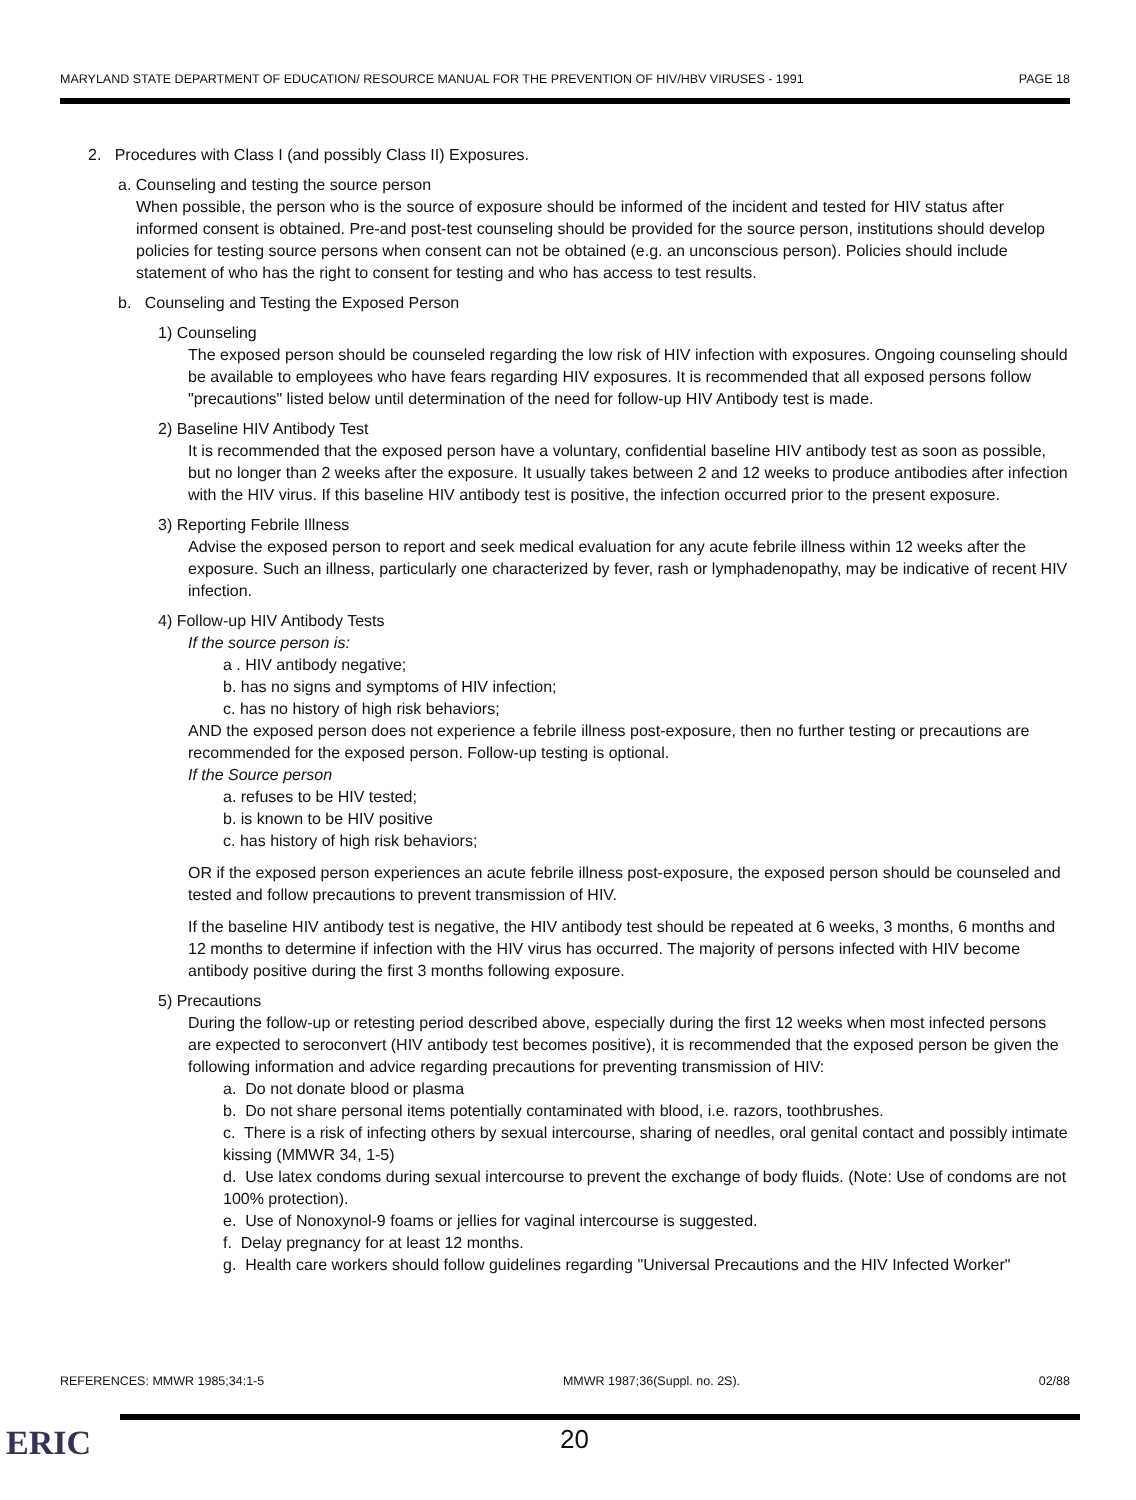MARYLAND STATE DEPARTMENT OF EDUCATION/ RESOURCE MANUAL FOR THE PREVENTION OF HIV/HBV VIRUSES - 1991 PAGE 18
2. Procedures with Class I (and possibly Class II) Exposures.
a. Counseling and testing the source person
When possible, the person who is the source of exposure should be informed of the incident and tested for HIV status after informed consent is obtained. Pre-and post-test counseling should be provided for the source person, institutions should develop policies for testing source persons when consent can not be obtained (e.g. an unconscious person). Policies should include statement of who has the right to consent for testing and who has access to test results.
b. Counseling and Testing the Exposed Person
1) Counseling
The exposed person should be counseled regarding the low risk of HIV infection with exposures. Ongoing counseling should be available to employees who have fears regarding HIV exposures. It is recommended that all exposed persons follow "precautions" listed below until determination of the need for follow-up HIV Antibody test is made.
2) Baseline HIV Antibody Test
It is recommended that the exposed person have a voluntary, confidential baseline HIV antibody test as soon as possible, but no longer than 2 weeks after the exposure. It usually takes between 2 and 12 weeks to produce antibodies after infection with the HIV virus. If this baseline HIV antibody test is positive, the infection occurred prior to the present exposure.
3) Reporting Febrile Illness
Advise the exposed person to report and seek medical evaluation for any acute febrile illness within 12 weeks after the exposure. Such an illness, particularly one characterized by fever, rash or lymphadenopathy, may be indicative of recent HIV infection.
4) Follow-up HIV Antibody Tests
If the source person is:
a . HIV antibody negative;
b. has no signs and symptoms of HIV infection;
c. has no history of high risk behaviors;
AND the exposed person does not experience a febrile illness post-exposure, then no further testing or precautions are recommended for the exposed person. Follow-up testing is optional.
If the Source person
a. refuses to be HIV tested;
b. is known to be HIV positive
c. has history of high risk behaviors;
OR if the exposed person experiences an acute febrile illness post-exposure, the exposed person should be counseled and tested and follow precautions to prevent transmission of HIV.
If the baseline HIV antibody test is negative, the HIV antibody test should be repeated at 6 weeks, 3 months, 6 months and 12 months to determine if infection with the HIV virus has occurred. The majority of persons infected with HIV become antibody positive during the first 3 months following exposure.
5) Precautions
During the follow-up or retesting period described above, especially during the first 12 weeks when most infected persons are expected to seroconvert (HIV antibody test becomes positive), it is recommended that the exposed person be given the following information and advice regarding precautions for preventing transmission of HIV:
a. Do not donate blood or plasma
b. Do not share personal items potentially contaminated with blood, i.e. razors, toothbrushes.
c. There is a risk of infecting others by sexual intercourse, sharing of needles, oral genital contact and possibly intimate kissing (MMWR 34, 1-5)
d. Use latex condoms during sexual intercourse to prevent the exchange of body fluids. (Note: Use of condoms are not 100% protection).
e. Use of Nonoxynol-9 foams or jellies for vaginal intercourse is suggested.
f. Delay pregnancy for at least 12 months.
g. Health care workers should follow guidelines regarding "Universal Precautions and the HIV Infected Worker"
REFERENCES: MMWR 1985;34:1-5 MMWR 1987;36(Suppl. no. 2S). 02/88
ERIC 20